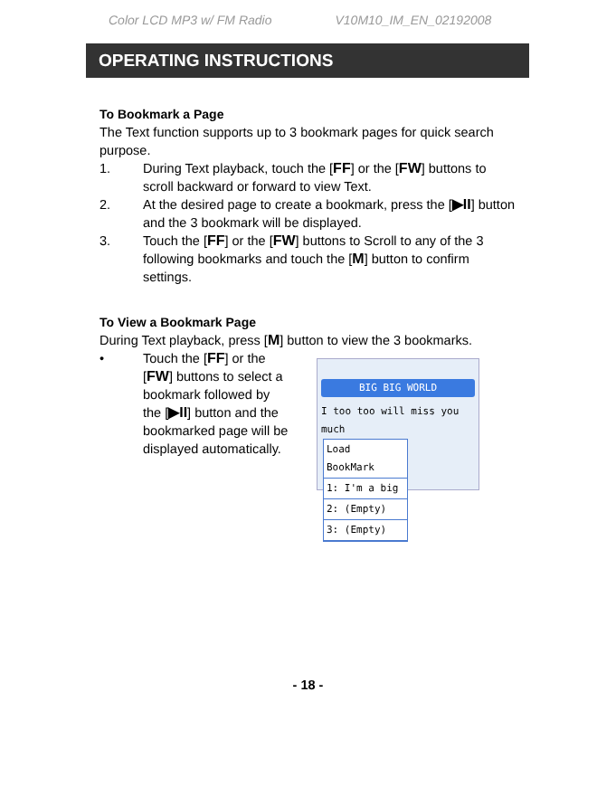Color LCD MP3 w/ FM Radio V10M10_IM_EN_02192008
OPERATING INSTRUCTIONS
To Bookmark a Page
The Text function supports up to 3 bookmark pages for quick search purpose.
1. During Text playback, touch the [FF] or the [FW] buttons to scroll backward or forward to view Text.
2. At the desired page to create a bookmark, press the [▶II] button and the 3 bookmark will be displayed.
3. Touch the [FF] or the [FW] buttons to Scroll to any of the 3 following bookmarks and touch the [M] button to confirm settings.
To View a Bookmark Page
During Text playback, press [M] button to view the 3 bookmarks.
• Touch the [FF] or the [FW] buttons to select a bookmark followed by the [▶II] button and the bookmarked page will be displayed automatically.
BIG BIG WORLD
I too too will miss you much
Load BookMark
1: I'm a big
2: (Empty)
3: (Empty)
- 18 -